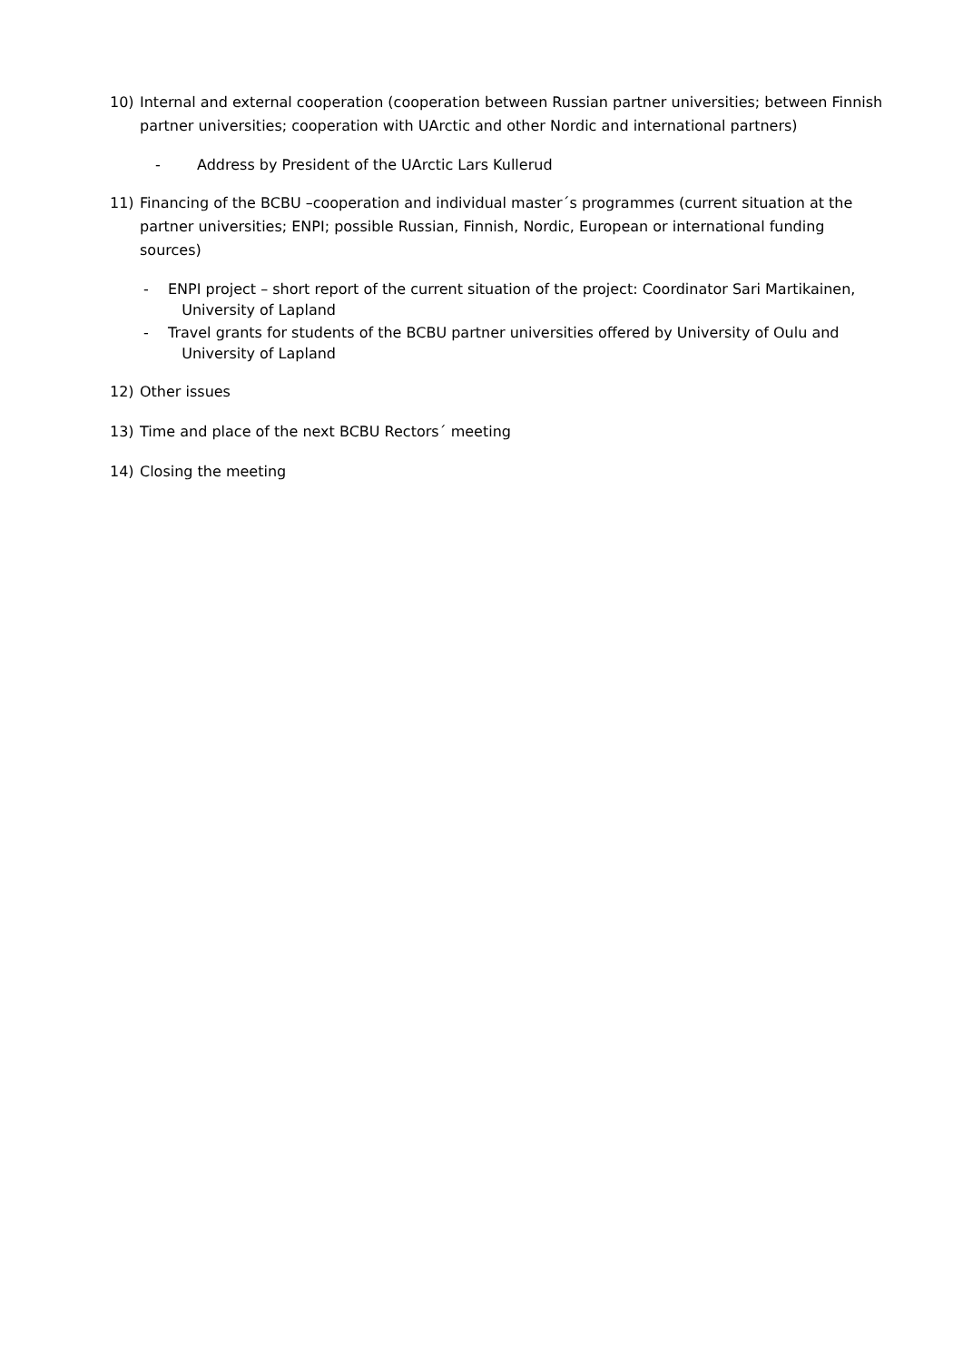10) Internal and external cooperation (cooperation between Russian partner universities; between Finnish partner universities; cooperation with UArctic and other Nordic and international partners)
- Address by President of the UArctic Lars Kullerud
11) Financing of the BCBU –cooperation and individual master´s programmes (current situation at the partner universities; ENPI; possible Russian, Finnish, Nordic, European or international funding sources)
- ENPI project – short report of the current situation of the project: Coordinator Sari Martikainen,
University of Lapland
- Travel grants for students of the BCBU partner universities offered by University of Oulu and
University of Lapland
12) Other issues
13) Time and place of the next BCBU Rectors´ meeting
14) Closing the meeting